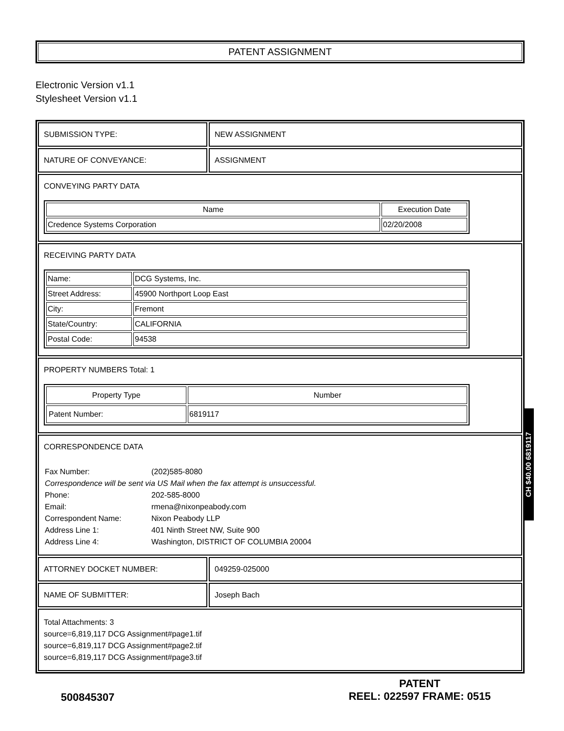PATENT ASSIGNMENT
Electronic Version v1.1
Stylesheet Version v1.1
SUBMISSION TYPE: NEW ASSIGNMENT
NATURE OF CONVEYANCE: ASSIGNMENT
CONVEYING PARTY DATA
| Name | Execution Date |
| --- | --- |
| Credence Systems Corporation | 02/20/2008 |
RECEIVING PARTY DATA
| Name: | DCG Systems, Inc. |
| Street Address: | 45900 Northport Loop East |
| City: | Fremont |
| State/Country: | CALIFORNIA |
| Postal Code: | 94538 |
PROPERTY NUMBERS Total: 1
| Property Type | Number |
| --- | --- |
| Patent Number: | 6819117 |
CORRESPONDENCE DATA
| Fax Number: | (202)585-8080 |
| Correspondence will be sent via US Mail when the fax attempt is unsuccessful. | |
| Phone: | 202-585-8000 |
| Email: | rmena@nixonpeabody.com |
| Correspondent Name: | Nixon Peabody LLP |
| Address Line 1: | 401 Ninth Street NW, Suite 900 |
| Address Line 4: | Washington, DISTRICT OF COLUMBIA 20004 |
ATTORNEY DOCKET NUMBER: 049259-025000
NAME OF SUBMITTER: Joseph Bach
Total Attachments: 3
source=6,819,117 DCG Assignment#page1.tif
source=6,819,117 DCG Assignment#page2.tif
source=6,819,117 DCG Assignment#page3.tif
CH $40.00 6819117
500845307
PATENT
REEL: 022597 FRAME: 0515